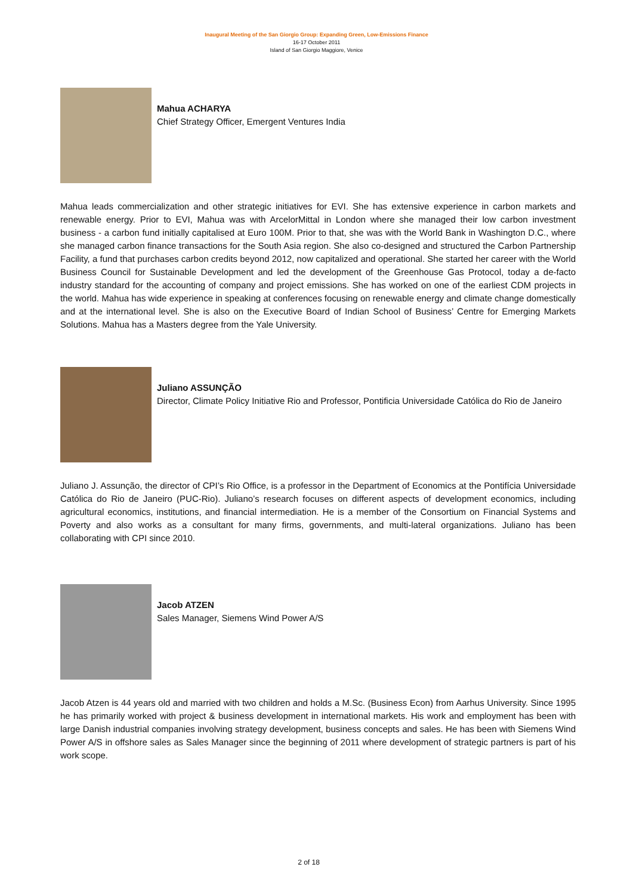Inaugural Meeting of the San Giorgio Group: Expanding Green, Low-Emissions Finance
16-17 October 2011
Island of San Giorgio Maggiore, Venice
Mahua ACHARYA
Chief Strategy Officer, Emergent Ventures India
Mahua leads commercialization and other strategic initiatives for EVI. She has extensive experience in carbon markets and renewable energy. Prior to EVI, Mahua was with ArcelorMittal in London where she managed their low carbon investment business - a carbon fund initially capitalised at Euro 100M. Prior to that, she was with the World Bank in Washington D.C., where she managed carbon finance transactions for the South Asia region. She also co-designed and structured the Carbon Partnership Facility, a fund that purchases carbon credits beyond 2012, now capitalized and operational. She started her career with the World Business Council for Sustainable Development and led the development of the Greenhouse Gas Protocol, today a de-facto industry standard for the accounting of company and project emissions. She has worked on one of the earliest CDM projects in the world. Mahua has wide experience in speaking at conferences focusing on renewable energy and climate change domestically and at the international level. She is also on the Executive Board of Indian School of Business’ Centre for Emerging Markets Solutions. Mahua has a Masters degree from the Yale University.
Juliano ASSUNÇÃO
Director, Climate Policy Initiative Rio and Professor, Pontificia Universidade Católica do Rio de Janeiro
Juliano J. Assunção, the director of CPI’s Rio Office, is a professor in the Department of Economics at the Pontifícia Universidade Católica do Rio de Janeiro (PUC-Rio). Juliano’s research focuses on different aspects of development economics, including agricultural economics, institutions, and financial intermediation. He is a member of the Consortium on Financial Systems and Poverty and also works as a consultant for many firms, governments, and multi-lateral organizations. Juliano has been collaborating with CPI since 2010.
Jacob ATZEN
Sales Manager, Siemens Wind Power A/S
Jacob Atzen is 44 years old and married with two children and holds a M.Sc. (Business Econ) from Aarhus University. Since 1995 he has primarily worked with project & business development in international markets. His work and employment has been with large Danish industrial companies involving strategy development, business concepts and sales. He has been with Siemens Wind Power A/S in offshore sales as Sales Manager since the beginning of 2011 where development of strategic partners is part of his work scope.
2 of 18